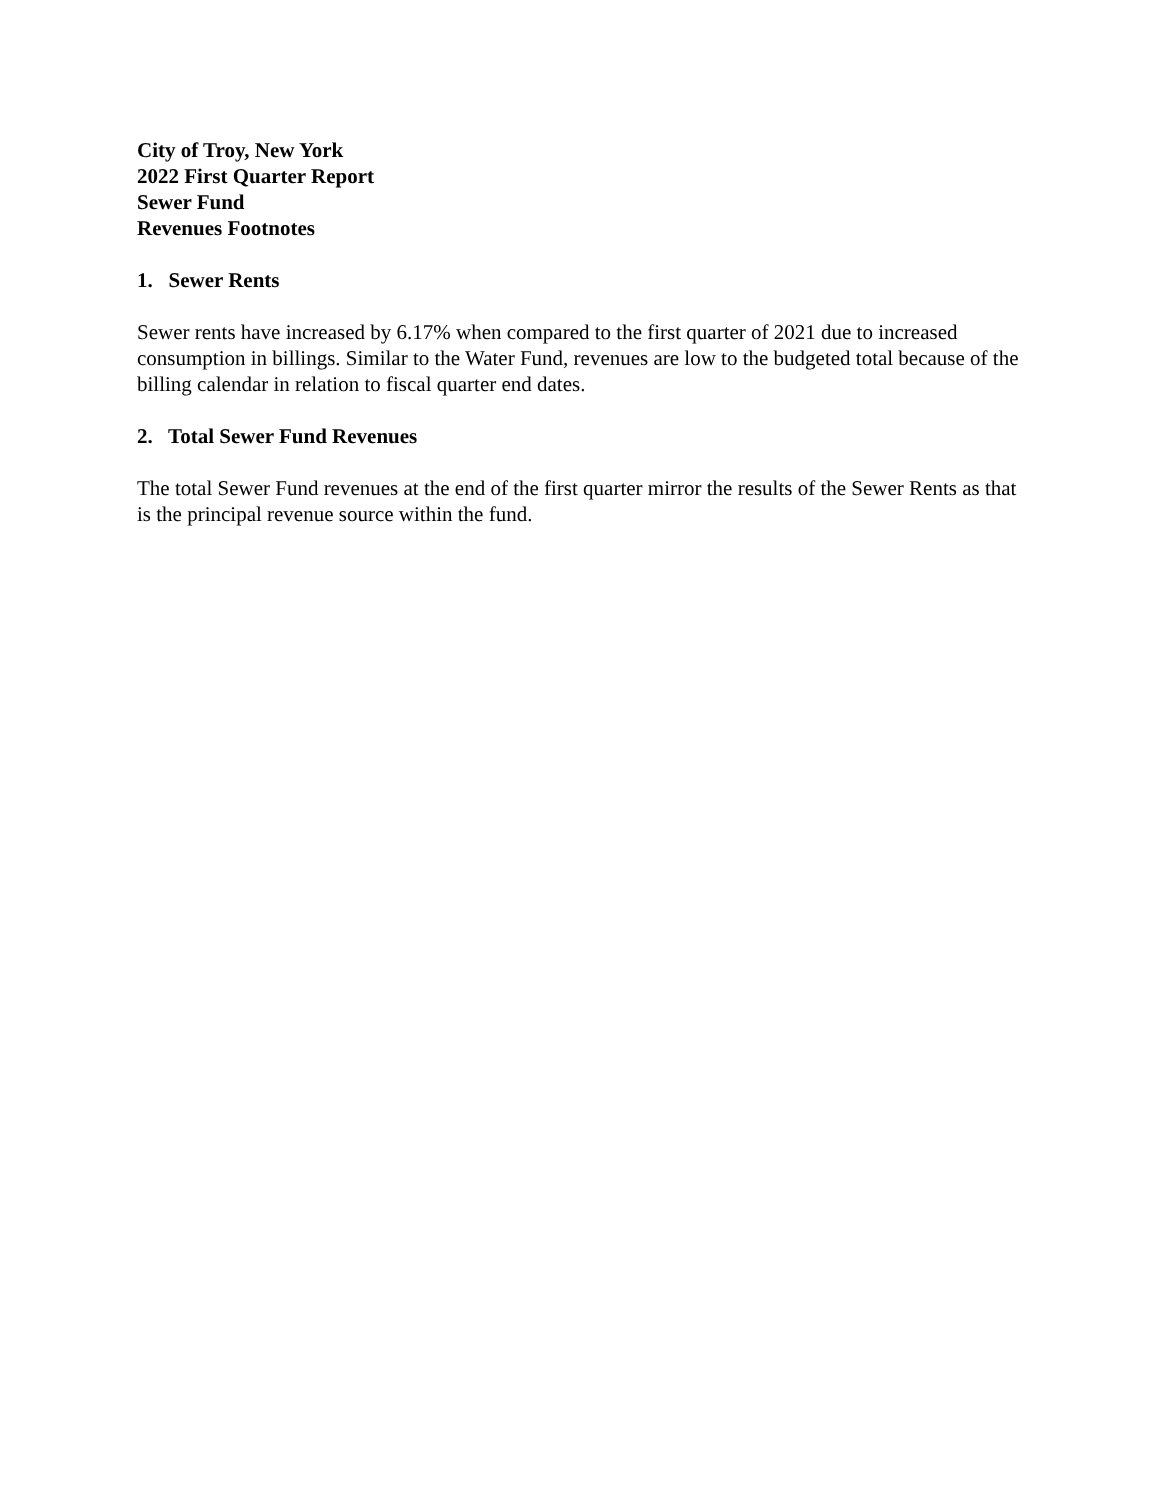City of Troy, New York
2022 First Quarter Report
Sewer Fund
Revenues Footnotes
1. Sewer Rents
Sewer rents have increased by 6.17% when compared to the first quarter of 2021 due to increased consumption in billings. Similar to the Water Fund, revenues are low to the budgeted total because of the billing calendar in relation to fiscal quarter end dates.
2. Total Sewer Fund Revenues
The total Sewer Fund revenues at the end of the first quarter mirror the results of the Sewer Rents as that is the principal revenue source within the fund.